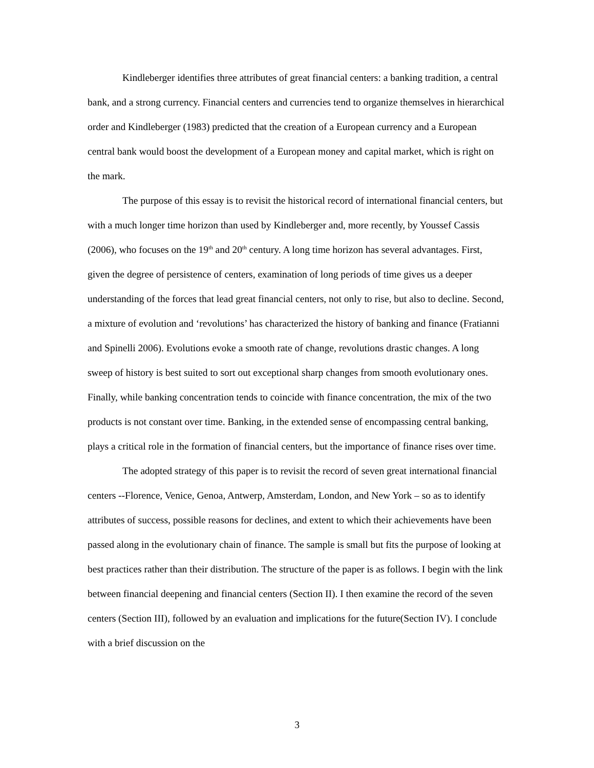Kindleberger identifies three attributes of great financial centers: a banking tradition, a central bank, and a strong currency. Financial centers and currencies tend to organize themselves in hierarchical order and Kindleberger (1983) predicted that the creation of a European currency and a European central bank would boost the development of a European money and capital market, which is right on the mark.
The purpose of this essay is to revisit the historical record of international financial centers, but with a much longer time horizon than used by Kindleberger and, more recently, by Youssef Cassis (2006), who focuses on the 19<sup>th</sup> and 20<sup>th</sup> century. A long time horizon has several advantages. First, given the degree of persistence of centers, examination of long periods of time gives us a deeper understanding of the forces that lead great financial centers, not only to rise, but also to decline. Second, a mixture of evolution and ‘revolutions’ has characterized the history of banking and finance (Fratianni and Spinelli 2006). Evolutions evoke a smooth rate of change, revolutions drastic changes. A long sweep of history is best suited to sort out exceptional sharp changes from smooth evolutionary ones. Finally, while banking concentration tends to coincide with finance concentration, the mix of the two products is not constant over time. Banking, in the extended sense of encompassing central banking, plays a critical role in the formation of financial centers, but the importance of finance rises over time.
The adopted strategy of this paper is to revisit the record of seven great international financial centers --Florence, Venice, Genoa, Antwerp, Amsterdam, London, and New York – so as to identify attributes of success, possible reasons for declines, and extent to which their achievements have been passed along in the evolutionary chain of finance. The sample is small but fits the purpose of looking at best practices rather than their distribution. The structure of the paper is as follows. I begin with the link between financial deepening and financial centers (Section II). I then examine the record of the seven centers (Section III), followed by an evaluation and implications for the future(Section IV). I conclude with a brief discussion on the
3